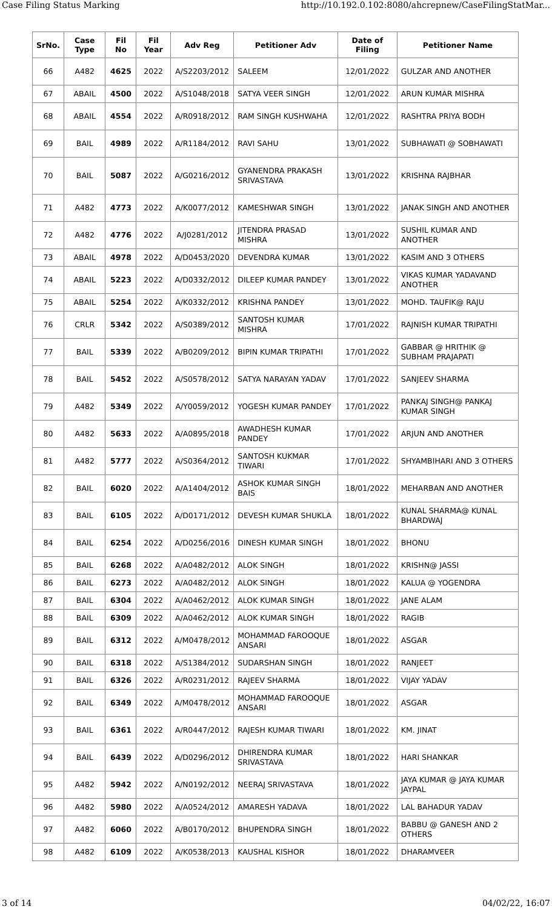Case Filing Status Marking http://10.192.0.102:8080/ahcrepnew/CaseFilingStatMar...
| SrNo. | Case Type | Fil No | Fil Year | Adv Reg | Petitioner Adv | Date of Filing | Petitioner Name |
| --- | --- | --- | --- | --- | --- | --- | --- |
| 66 | A482 | 4625 | 2022 | A/S2203/2012 | SALEEM | 12/01/2022 | GULZAR AND ANOTHER |
| 67 | ABAIL | 4500 | 2022 | A/S1048/2018 | SATYA VEER SINGH | 12/01/2022 | ARUN KUMAR MISHRA |
| 68 | ABAIL | 4554 | 2022 | A/R0918/2012 | RAM SINGH KUSHWAHA | 12/01/2022 | RASHTRA PRIYA BODH |
| 69 | BAIL | 4989 | 2022 | A/R1184/2012 | RAVI SAHU | 13/01/2022 | SUBHAWATI @ SOBHAWATI |
| 70 | BAIL | 5087 | 2022 | A/G0216/2012 | GYANENDRA PRAKASH SRIVASTAVA | 13/01/2022 | KRISHNA RAJBHAR |
| 71 | A482 | 4773 | 2022 | A/K0077/2012 | KAMESHWAR SINGH | 13/01/2022 | JANAK SINGH AND ANOTHER |
| 72 | A482 | 4776 | 2022 | A/J0281/2012 | JITENDRA PRASAD MISHRA | 13/01/2022 | SUSHIL KUMAR AND ANOTHER |
| 73 | ABAIL | 4978 | 2022 | A/D0453/2020 | DEVENDRA KUMAR | 13/01/2022 | KASIM AND 3 OTHERS |
| 74 | ABAIL | 5223 | 2022 | A/D0332/2012 | DILEEP KUMAR PANDEY | 13/01/2022 | VIKAS KUMAR YADAVAND ANOTHER |
| 75 | ABAIL | 5254 | 2022 | A/K0332/2012 | KRISHNA PANDEY | 13/01/2022 | MOHD. TAUFIK@ RAJU |
| 76 | CRLR | 5342 | 2022 | A/S0389/2012 | SANTOSH KUMAR MISHRA | 17/01/2022 | RAJNISH KUMAR TRIPATHI |
| 77 | BAIL | 5339 | 2022 | A/B0209/2012 | BIPIN KUMAR TRIPATHI | 17/01/2022 | GABBAR @ HRITHIK @ SUBHAM PRAJAPATI |
| 78 | BAIL | 5452 | 2022 | A/S0578/2012 | SATYA NARAYAN YADAV | 17/01/2022 | SANJEEV SHARMA |
| 79 | A482 | 5349 | 2022 | A/Y0059/2012 | YOGESH KUMAR PANDEY | 17/01/2022 | PANKAJ SINGH@ PANKAJ KUMAR SINGH |
| 80 | A482 | 5633 | 2022 | A/A0895/2018 | AWADHESH KUMAR PANDEY | 17/01/2022 | ARJUN AND ANOTHER |
| 81 | A482 | 5777 | 2022 | A/S0364/2012 | SANTOSH KUKMAR TIWARI | 17/01/2022 | SHYAMBIHARI AND 3 OTHERS |
| 82 | BAIL | 6020 | 2022 | A/A1404/2012 | ASHOK KUMAR SINGH BAIS | 18/01/2022 | MEHARBAN AND ANOTHER |
| 83 | BAIL | 6105 | 2022 | A/D0171/2012 | DEVESH KUMAR SHUKLA | 18/01/2022 | KUNAL SHARMA@ KUNAL BHARDWAJ |
| 84 | BAIL | 6254 | 2022 | A/D0256/2016 | DINESH KUMAR SINGH | 18/01/2022 | BHONU |
| 85 | BAIL | 6268 | 2022 | A/A0482/2012 | ALOK SINGH | 18/01/2022 | KRISHN@ JASSI |
| 86 | BAIL | 6273 | 2022 | A/A0482/2012 | ALOK SINGH | 18/01/2022 | KALUA @ YOGENDRA |
| 87 | BAIL | 6304 | 2022 | A/A0462/2012 | ALOK KUMAR SINGH | 18/01/2022 | JANE ALAM |
| 88 | BAIL | 6309 | 2022 | A/A0462/2012 | ALOK KUMAR SINGH | 18/01/2022 | RAGIB |
| 89 | BAIL | 6312 | 2022 | A/M0478/2012 | MOHAMMAD FAROOQUE ANSARI | 18/01/2022 | ASGAR |
| 90 | BAIL | 6318 | 2022 | A/S1384/2012 | SUDARSHAN SINGH | 18/01/2022 | RANJEET |
| 91 | BAIL | 6326 | 2022 | A/R0231/2012 | RAJEEV SHARMA | 18/01/2022 | VIJAY YADAV |
| 92 | BAIL | 6349 | 2022 | A/M0478/2012 | MOHAMMAD FAROOQUE ANSARI | 18/01/2022 | ASGAR |
| 93 | BAIL | 6361 | 2022 | A/R0447/2012 | RAJESH KUMAR TIWARI | 18/01/2022 | KM. JINAT |
| 94 | BAIL | 6439 | 2022 | A/D0296/2012 | DHIRENDRA KUMAR SRIVASTAVA | 18/01/2022 | HARI SHANKAR |
| 95 | A482 | 5942 | 2022 | A/N0192/2012 | NEERAJ SRIVASTAVA | 18/01/2022 | JAYA KUMAR @ JAYA KUMAR JAYPAL |
| 96 | A482 | 5980 | 2022 | A/A0524/2012 | AMARESH YADAVA | 18/01/2022 | LAL BAHADUR YADAV |
| 97 | A482 | 6060 | 2022 | A/B0170/2012 | BHUPENDRA SINGH | 18/01/2022 | BABBU @ GANESH AND 2 OTHERS |
| 98 | A482 | 6109 | 2022 | A/K0538/2013 | KAUSHAL KISHOR | 18/01/2022 | DHARAMVEER |
3 of 14 04/02/22, 16:07